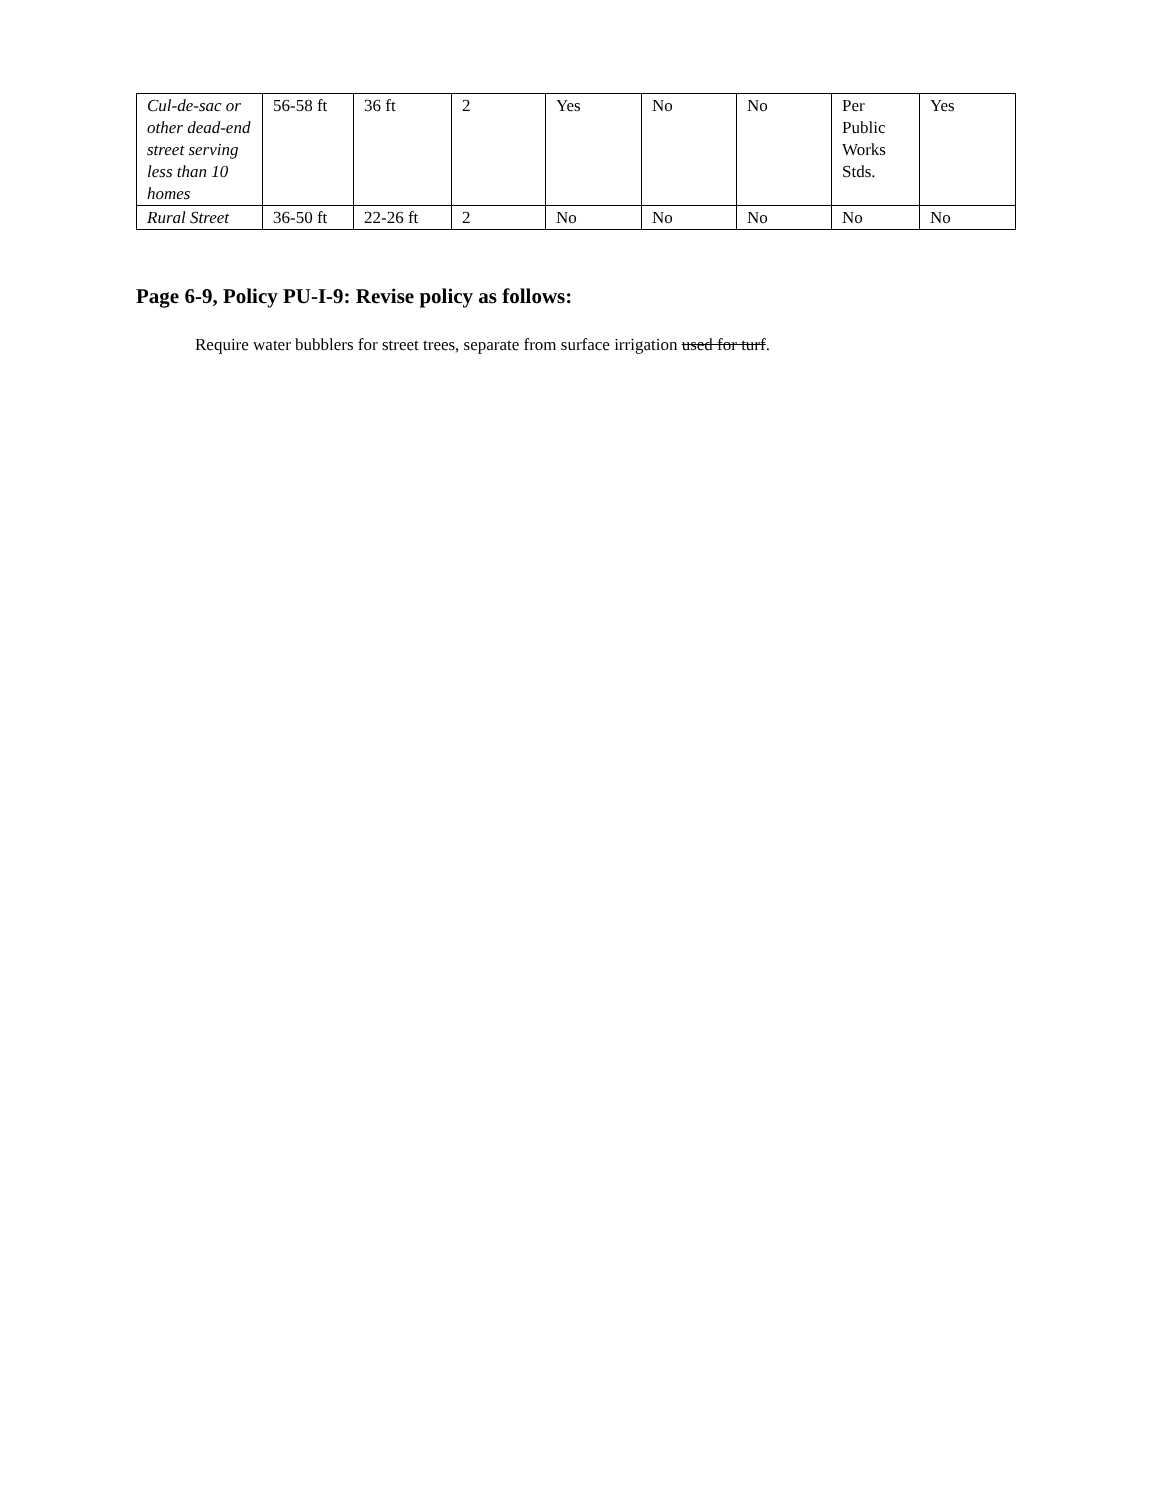| Cul-de-sac or other dead-end street serving less than 10 homes | 56-58 ft | 36 ft | 2 | Yes | No | No | Per Public Works Stds. | Yes |
| Rural Street | 36-50 ft | 22-26 ft | 2 | No | No | No | No | No |
Page 6-9, Policy PU-I-9: Revise policy as follows:
Require water bubblers for street trees, separate from surface irrigation used for turf.